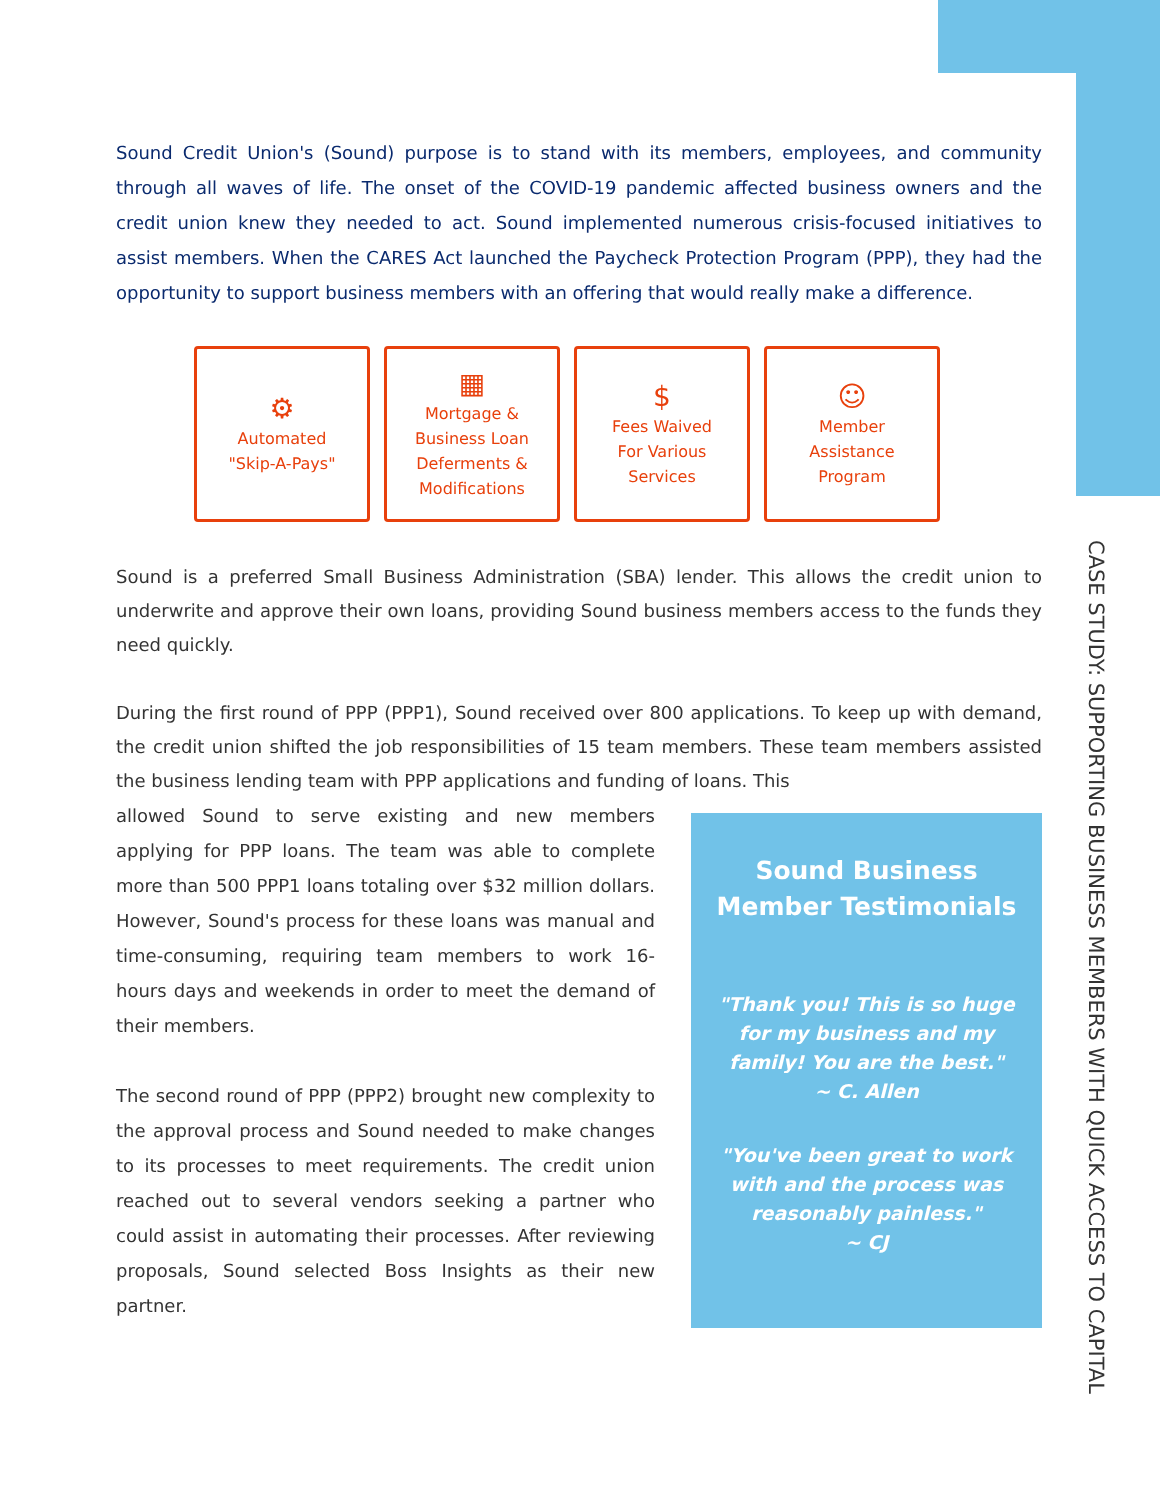CASE STUDY: SUPPORTING BUSINESS MEMBERS WITH QUICK ACCESS TO CAPITAL
Sound Credit Union's (Sound) purpose is to stand with its members, employees, and community through all waves of life. The onset of the COVID-19 pandemic affected business owners and the credit union knew they needed to act. Sound implemented numerous crisis-focused initiatives to assist members. When the CARES Act launched the Paycheck Protection Program (PPP), they had the opportunity to support business members with an offering that would really make a difference.
⚙
Automated
"Skip-A-Pays"
▦
Mortgage &
Business Loan
Deferments &
Modifications
$
Fees Waived
For Various
Services
☺
Member
Assistance
Program
Sound is a preferred Small Business Administration (SBA) lender. This allows the credit union to underwrite and approve their own loans, providing Sound business members access to the funds they need quickly.
During the first round of PPP (PPP1), Sound received over 800 applications. To keep up with demand, the credit union shifted the job responsibilities of 15 team members. These team members assisted the business lending team with PPP applications and funding of loans. This
Sound Business Member Testimonials
"Thank you! This is so huge for my business and my family! You are the best."
~ C. Allen
"You've been great to work with and the process was reasonably painless."
~ CJ
allowed Sound to serve existing and new members applying for PPP loans. The team was able to complete more than 500 PPP1 loans totaling over $32 million dollars. However, Sound's process for these loans was manual and time-consuming, requiring team members to work 16-hours days and weekends in order to meet the demand of their members.
The second round of PPP (PPP2) brought new complexity to the approval process and Sound needed to make changes to its processes to meet requirements. The credit union reached out to several vendors seeking a partner who could assist in automating their processes. After reviewing proposals, Sound selected Boss Insights as their new partner.